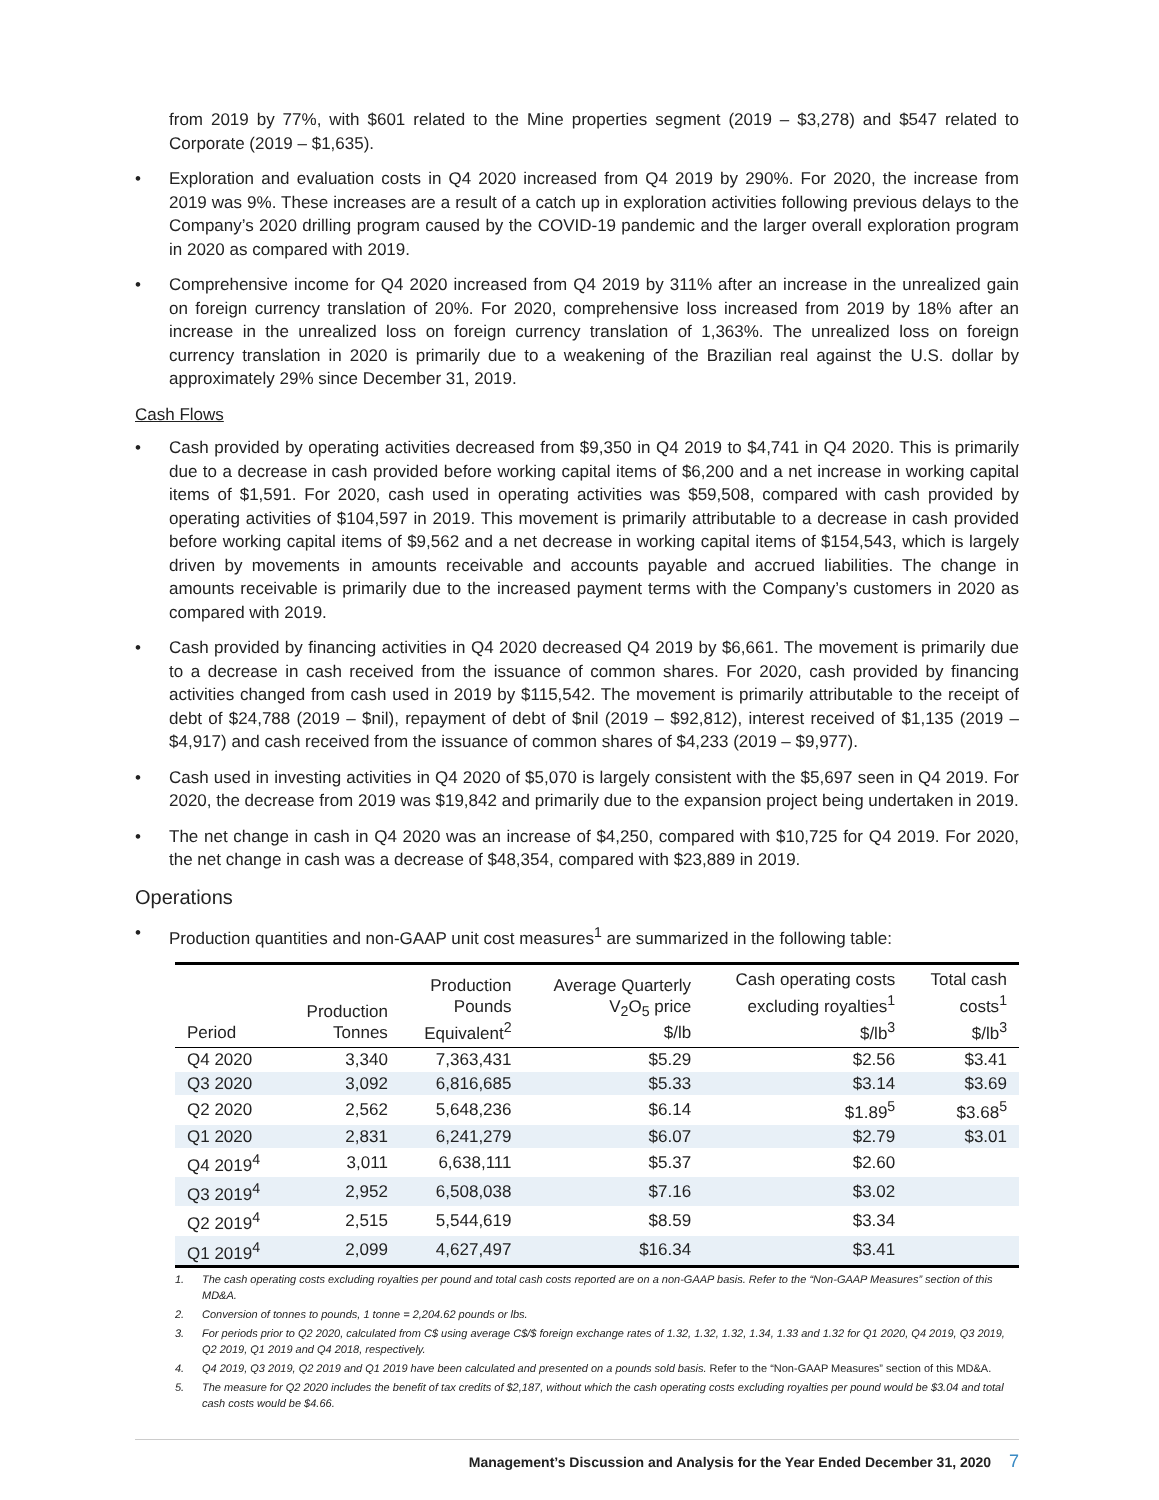from 2019 by 77%, with $601 related to the Mine properties segment (2019 – $3,278) and $547 related to Corporate (2019 – $1,635).
• Exploration and evaluation costs in Q4 2020 increased from Q4 2019 by 290%. For 2020, the increase from 2019 was 9%. These increases are a result of a catch up in exploration activities following previous delays to the Company’s 2020 drilling program caused by the COVID-19 pandemic and the larger overall exploration program in 2020 as compared with 2019.
• Comprehensive income for Q4 2020 increased from Q4 2019 by 311% after an increase in the unrealized gain on foreign currency translation of 20%. For 2020, comprehensive loss increased from 2019 by 18% after an increase in the unrealized loss on foreign currency translation of 1,363%. The unrealized loss on foreign currency translation in 2020 is primarily due to a weakening of the Brazilian real against the U.S. dollar by approximately 29% since December 31, 2019.
Cash Flows
• Cash provided by operating activities decreased from $9,350 in Q4 2019 to $4,741 in Q4 2020. This is primarily due to a decrease in cash provided before working capital items of $6,200 and a net increase in working capital items of $1,591. For 2020, cash used in operating activities was $59,508, compared with cash provided by operating activities of $104,597 in 2019. This movement is primarily attributable to a decrease in cash provided before working capital items of $9,562 and a net decrease in working capital items of $154,543, which is largely driven by movements in amounts receivable and accounts payable and accrued liabilities. The change in amounts receivable is primarily due to the increased payment terms with the Company’s customers in 2020 as compared with 2019.
• Cash provided by financing activities in Q4 2020 decreased Q4 2019 by $6,661. The movement is primarily due to a decrease in cash received from the issuance of common shares. For 2020, cash provided by financing activities changed from cash used in 2019 by $115,542. The movement is primarily attributable to the receipt of debt of $24,788 (2019 – $nil), repayment of debt of $nil (2019 – $92,812), interest received of $1,135 (2019 – $4,917) and cash received from the issuance of common shares of $4,233 (2019 – $9,977).
• Cash used in investing activities in Q4 2020 of $5,070 is largely consistent with the $5,697 seen in Q4 2019. For 2020, the decrease from 2019 was $19,842 and primarily due to the expansion project being undertaken in 2019.
• The net change in cash in Q4 2020 was an increase of $4,250, compared with $10,725 for Q4 2019. For 2020, the net change in cash was a decrease of $48,354, compared with $23,889 in 2019.
Operations
• Production quantities and non-GAAP unit cost measures<sup>1</sup> are summarized in the following table:
| Period | Production Tonnes | Production Pounds Equivalent<sup>2</sup> | Average Quarterly V<sub>2</sub>O<sub>5</sub> price $/lb | Cash operating costs excluding royalties<sup>1</sup> $/lb<sup>3</sup> | Total cash costs<sup>1</sup> $/lb<sup>3</sup> |
| --- | --- | --- | --- | --- | --- |
| Q4 2020 | 3,340 | 7,363,431 | $5.29 | $2.56 | $3.41 |
| Q3 2020 | 3,092 | 6,816,685 | $5.33 | $3.14 | $3.69 |
| Q2 2020 | 2,562 | 5,648,236 | $6.14 | $1.89<sup>5</sup> | $3.68<sup>5</sup> |
| Q1 2020 | 2,831 | 6,241,279 | $6.07 | $2.79 | $3.01 |
| Q4 2019<sup>4</sup> | 3,011 | 6,638,111 | $5.37 | $2.60 | |
| Q3 2019<sup>4</sup> | 2,952 | 6,508,038 | $7.16 | $3.02 | |
| Q2 2019<sup>4</sup> | 2,515 | 5,544,619 | $8.59 | $3.34 | |
| Q1 2019<sup>4</sup> | 2,099 | 4,627,497 | $16.34 | $3.41 | |
1. The cash operating costs excluding royalties per pound and total cash costs reported are on a non-GAAP basis. Refer to the “Non-GAAP Measures” section of this MD&A.
2. Conversion of tonnes to pounds, 1 tonne = 2,204.62 pounds or lbs.
3. For periods prior to Q2 2020, calculated from C$ using average C$/$ foreign exchange rates of 1.32, 1.32, 1.32, 1.34, 1.33 and 1.32 for Q1 2020, Q4 2019, Q3 2019, Q2 2019, Q1 2019 and Q4 2018, respectively.
4. Q4 2019, Q3 2019, Q2 2019 and Q1 2019 have been calculated and presented on a pounds sold basis. Refer to the “Non-GAAP Measures” section of this MD&A.
5. The measure for Q2 2020 includes the benefit of tax credits of $2,187, without which the cash operating costs excluding royalties per pound would be $3.04 and total cash costs would be $4.66.
Management’s Discussion and Analysis for the Year Ended December 31, 2020 7